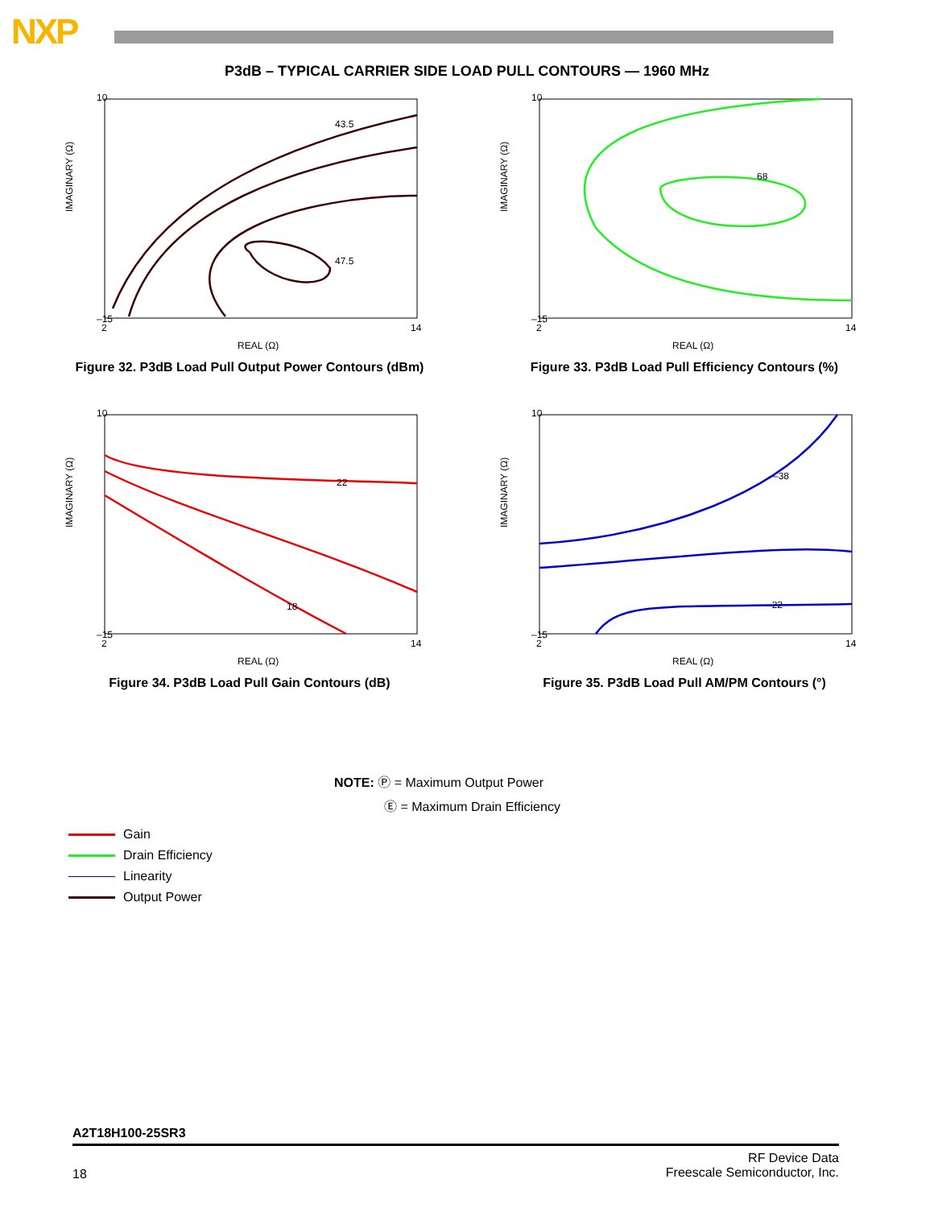NXP
P3dB – TYPICAL CARRIER SIDE LOAD PULL CONTOURS — 1960 MHz
IMAGINARY (Ω)
REAL (Ω)
10
–15
2
14
43.5
47.5
Figure 32. P3dB Load Pull Output Power Contours (dBm)
IMAGINARY (Ω)
REAL (Ω)
10
–15
2
14
68
Figure 33. P3dB Load Pull Efficiency Contours (%)
IMAGINARY (Ω)
REAL (Ω)
10
–15
2
14
22
18
Figure 34. P3dB Load Pull Gain Contours (dB)
IMAGINARY (Ω)
REAL (Ω)
10
–15
2
14
–38
–22
Figure 35. P3dB Load Pull AM/PM Contours (°)
NOTE: Ⓟ = Maximum Output Power
Ⓔ = Maximum Drain Efficiency
Gain
Drain Efficiency
Linearity
Output Power
A2T18H100-25SR3
18
RF Device Data
Freescale Semiconductor, Inc.